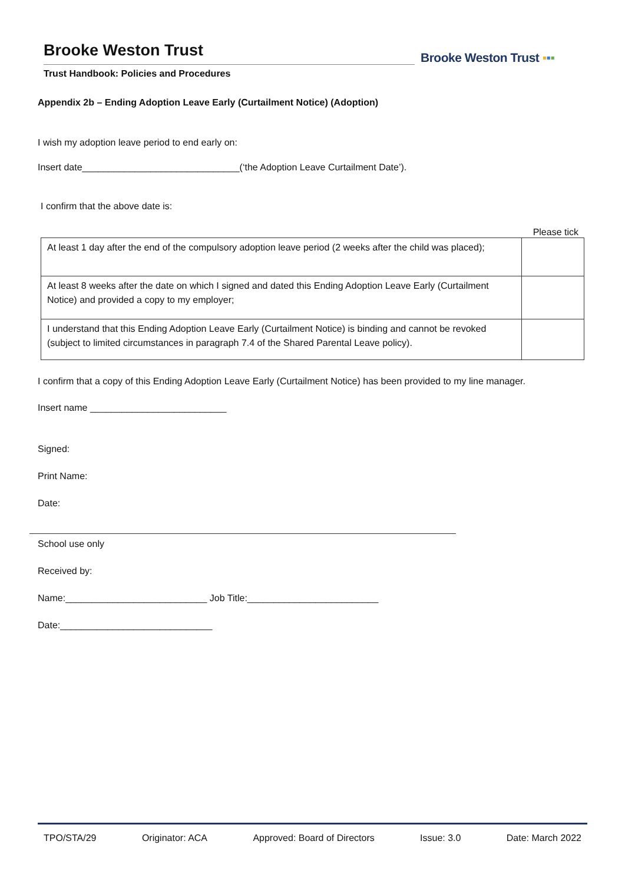Brooke Weston Trust
Trust Handbook: Policies and Procedures
Brooke Weston Trust ▪▪▪
Appendix 2b – Ending Adoption Leave Early (Curtailment Notice) (Adoption)
I wish my adoption leave period to end early on:
Insert date______________________________(‘the Adoption Leave Curtailment Date’).
I confirm that the above date is:
Please tick
| At least 1 day after the end of the compulsory adoption leave period (2 weeks after the child was placed); | |
| At least 8 weeks after the date on which I signed and dated this Ending Adoption Leave Early (Curtailment Notice) and provided a copy to my employer; | |
| I understand that this Ending Adoption Leave Early (Curtailment Notice) is binding and cannot be revoked (subject to limited circumstances in paragraph 7.4 of the Shared Parental Leave policy). | |
I confirm that a copy of this Ending Adoption Leave Early (Curtailment Notice) has been provided to my line manager.
Insert name __________________________
Signed:
Print Name:
Date:
School use only
Received by:
Name:___________________________ Job Title:_________________________
Date:_____________________________
TPO/STA/29 Originator: ACA Approved: Board of Directors Issue: 3.0 Date: March 2022